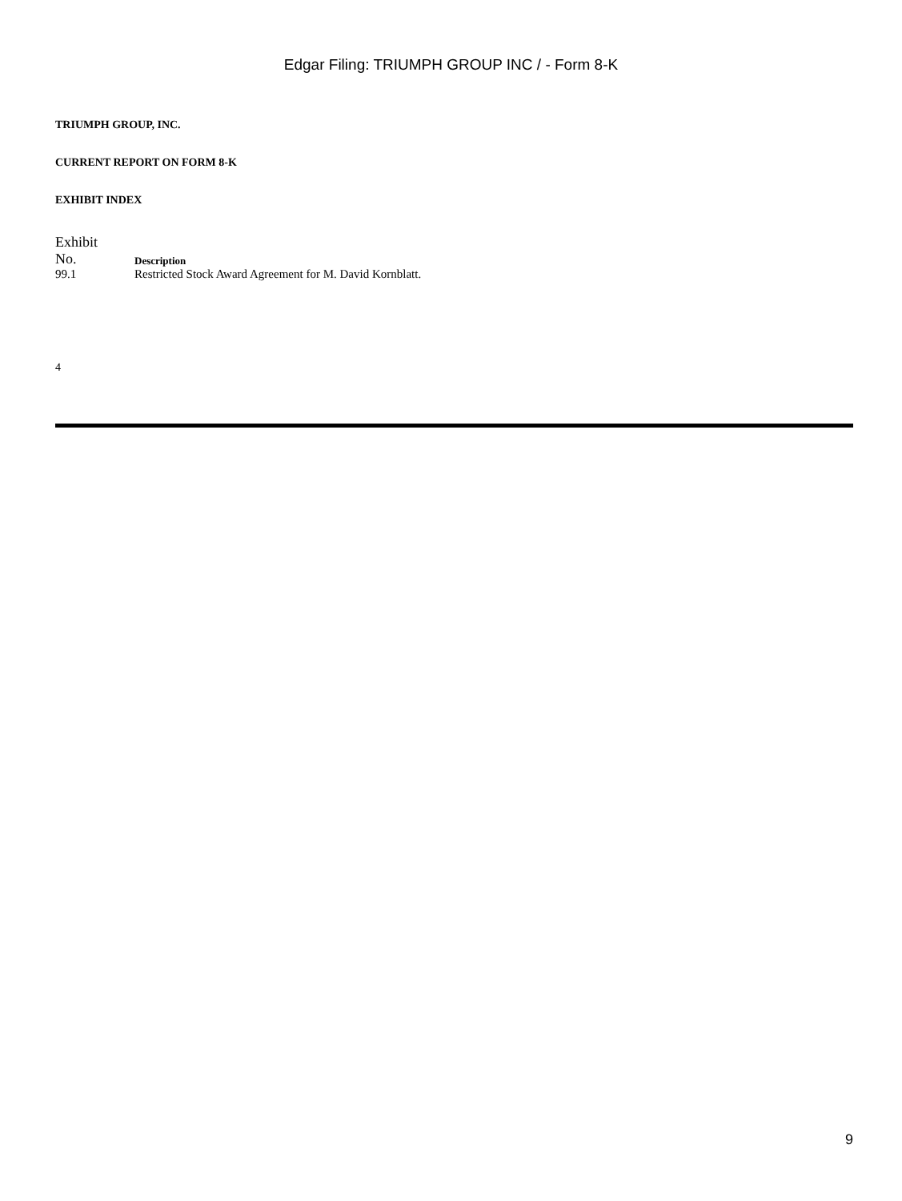Edgar Filing: TRIUMPH GROUP INC / - Form 8-K
TRIUMPH GROUP, INC.
CURRENT REPORT ON FORM 8-K
EXHIBIT INDEX
| Exhibit No. | Description |
| --- | --- |
| 99.1 | Restricted Stock Award Agreement for M. David Kornblatt. |
4
9